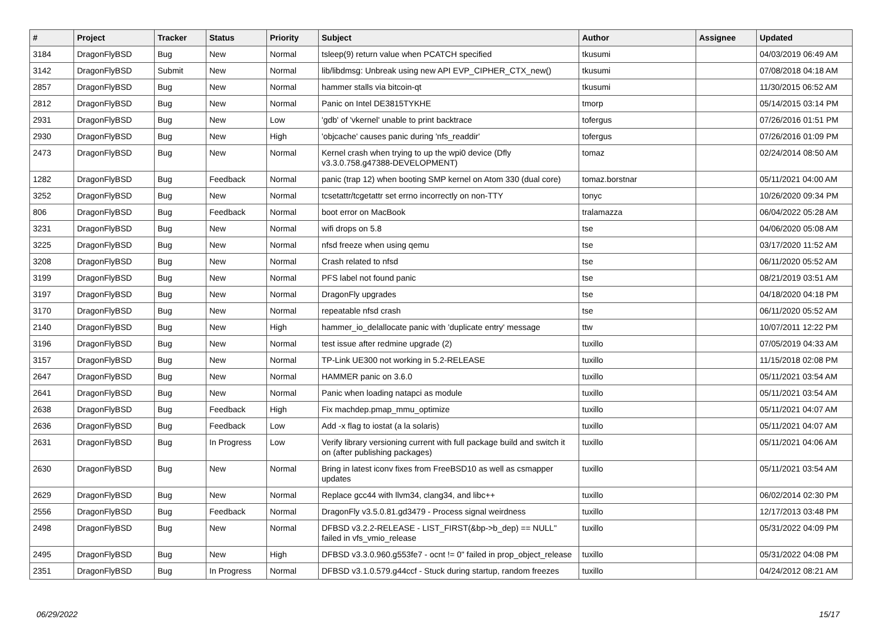| # | Project | Tracker | Status | Priority | Subject | Author | Assignee | Updated |
| --- | --- | --- | --- | --- | --- | --- | --- | --- |
| 3184 | DragonFlyBSD | Bug | New | Normal | tsleep(9) return value when PCATCH specified | tkusumi | | 04/03/2019 06:49 AM |
| 3142 | DragonFlyBSD | Submit | New | Normal | lib/libdmsg: Unbreak using new API EVP_CIPHER_CTX_new() | tkusumi | | 07/08/2018 04:18 AM |
| 2857 | DragonFlyBSD | Bug | New | Normal | hammer stalls via bitcoin-qt | tkusumi | | 11/30/2015 06:52 AM |
| 2812 | DragonFlyBSD | Bug | New | Normal | Panic on Intel DE3815TYKHE | tmorp | | 05/14/2015 03:14 PM |
| 2931 | DragonFlyBSD | Bug | New | Low | 'gdb' of 'vkernel' unable to print backtrace | tofergus | | 07/26/2016 01:51 PM |
| 2930 | DragonFlyBSD | Bug | New | High | 'objcache' causes panic during 'nfs_readdir' | tofergus | | 07/26/2016 01:09 PM |
| 2473 | DragonFlyBSD | Bug | New | Normal | Kernel crash when trying to up the wpi0 device (Dfly v3.3.0.758.g47388-DEVELOPMENT) | tomaz | | 02/24/2014 08:50 AM |
| 1282 | DragonFlyBSD | Bug | Feedback | Normal | panic (trap 12) when booting SMP kernel on Atom 330 (dual core) | tomaz.borstnar | | 05/11/2021 04:00 AM |
| 3252 | DragonFlyBSD | Bug | New | Normal | tcsetattr/tcgetattr set errno incorrectly on non-TTY | tonyc | | 10/26/2020 09:34 PM |
| 806 | DragonFlyBSD | Bug | Feedback | Normal | boot error on MacBook | tralamazza | | 06/04/2022 05:28 AM |
| 3231 | DragonFlyBSD | Bug | New | Normal | wifi drops on 5.8 | tse | | 04/06/2020 05:08 AM |
| 3225 | DragonFlyBSD | Bug | New | Normal | nfsd freeze when using qemu | tse | | 03/17/2020 11:52 AM |
| 3208 | DragonFlyBSD | Bug | New | Normal | Crash related to nfsd | tse | | 06/11/2020 05:52 AM |
| 3199 | DragonFlyBSD | Bug | New | Normal | PFS label not found panic | tse | | 08/21/2019 03:51 AM |
| 3197 | DragonFlyBSD | Bug | New | Normal | DragonFly upgrades | tse | | 04/18/2020 04:18 PM |
| 3170 | DragonFlyBSD | Bug | New | Normal | repeatable nfsd crash | tse | | 06/11/2020 05:52 AM |
| 2140 | DragonFlyBSD | Bug | New | High | hammer_io_delallocate panic with 'duplicate entry' message | ttw | | 10/07/2011 12:22 PM |
| 3196 | DragonFlyBSD | Bug | New | Normal | test issue after redmine upgrade (2) | tuxillo | | 07/05/2019 04:33 AM |
| 3157 | DragonFlyBSD | Bug | New | Normal | TP-Link UE300 not working in 5.2-RELEASE | tuxillo | | 11/15/2018 02:08 PM |
| 2647 | DragonFlyBSD | Bug | New | Normal | HAMMER panic on 3.6.0 | tuxillo | | 05/11/2021 03:54 AM |
| 2641 | DragonFlyBSD | Bug | New | Normal | Panic when loading natapci as module | tuxillo | | 05/11/2021 03:54 AM |
| 2638 | DragonFlyBSD | Bug | Feedback | High | Fix machdep.pmap_mmu_optimize | tuxillo | | 05/11/2021 04:07 AM |
| 2636 | DragonFlyBSD | Bug | Feedback | Low | Add -x flag to iostat (a la solaris) | tuxillo | | 05/11/2021 04:07 AM |
| 2631 | DragonFlyBSD | Bug | In Progress | Low | Verify library versioning current with full package build and switch it on (after publishing packages) | tuxillo | | 05/11/2021 04:06 AM |
| 2630 | DragonFlyBSD | Bug | New | Normal | Bring in latest iconv fixes from FreeBSD10 as well as csmapper updates | tuxillo | | 05/11/2021 03:54 AM |
| 2629 | DragonFlyBSD | Bug | New | Normal | Replace gcc44 with llvm34, clang34, and libc++ | tuxillo | | 06/02/2014 02:30 PM |
| 2556 | DragonFlyBSD | Bug | Feedback | Normal | DragonFly v3.5.0.81.gd3479 - Process signal weirdness | tuxillo | | 12/17/2013 03:48 PM |
| 2498 | DragonFlyBSD | Bug | New | Normal | DFBSD v3.2.2-RELEASE - LIST_FIRST(&bp->b_dep) == NULL" failed in vfs_vmio_release | tuxillo | | 05/31/2022 04:09 PM |
| 2495 | DragonFlyBSD | Bug | New | High | DFBSD v3.3.0.960.g553fe7 - ocnt != 0" failed in prop_object_release | tuxillo | | 05/31/2022 04:08 PM |
| 2351 | DragonFlyBSD | Bug | In Progress | Normal | DFBSD v3.1.0.579.g44ccf - Stuck during startup, random freezes | tuxillo | | 04/24/2012 08:21 AM |
06/29/2022 15/17